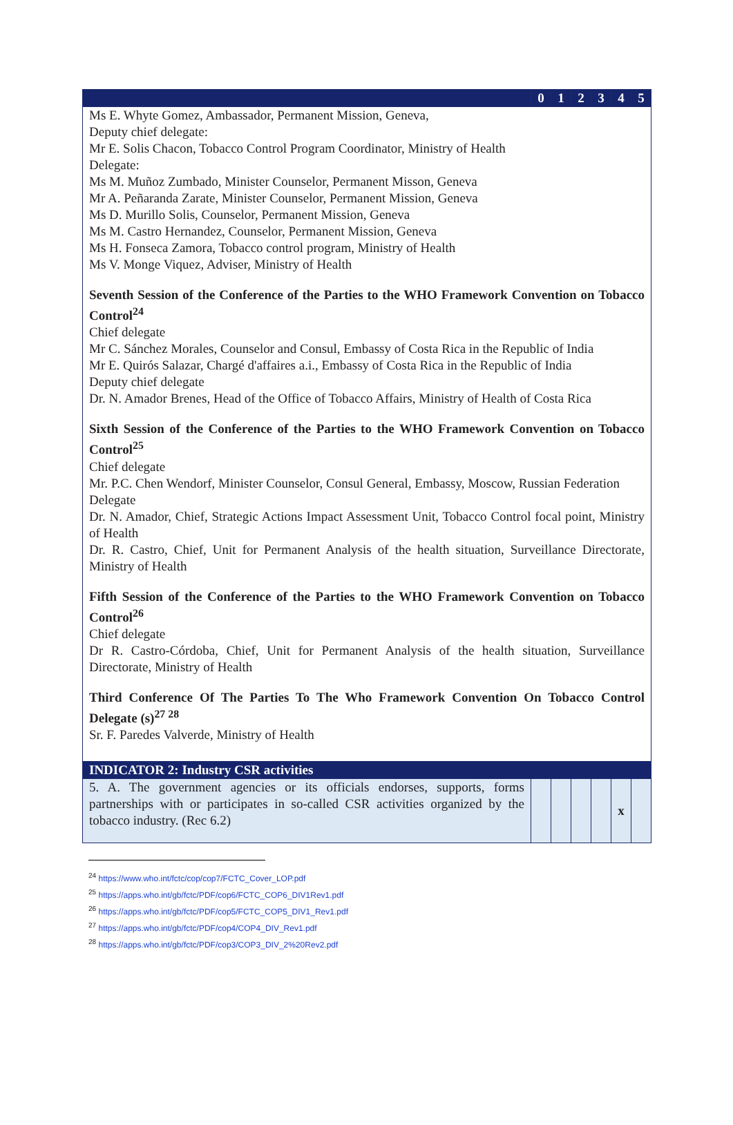| | 0 | 1 | 2 | 3 | 4 | 5 |
| --- | --- | --- | --- | --- | --- | --- |
| Ms E. Whyte Gomez, Ambassador, Permanent Mission, Geneva, Deputy chief delegate: Mr E. Solis Chacon, Tobacco Control Program Coordinator, Ministry of Health Delegate: Ms M. Muñoz Zumbado, Minister Counselor, Permanent Misson, Geneva Mr A. Peñaranda Zarate, Minister Counselor, Permanent Mission, Geneva Ms D. Murillo Solis, Counselor, Permanent Mission, Geneva Ms M. Castro Hernandez, Counselor, Permanent Mission, Geneva Ms H. Fonseca Zamora, Tobacco control program, Ministry of Health Ms V. Monge Viquez, Adviser, Ministry of Health Seventh Session of the Conference of the Parties to the WHO Framework Convention on Tobacco Control<sup>24</sup> Chief delegate Mr C. Sánchez Morales, Counselor and Consul, Embassy of Costa Rica in the Republic of India Mr E. Quirós Salazar, Chargé d'affaires a.i., Embassy of Costa Rica in the Republic of India Deputy chief delegate Dr. N. Amador Brenes, Head of the Office of Tobacco Affairs, Ministry of Health of Costa Rica Sixth Session of the Conference of the Parties to the WHO Framework Convention on Tobacco Control<sup>25</sup> Chief delegate Mr. P.C. Chen Wendorf, Minister Counselor, Consul General, Embassy, Moscow, Russian Federation Delegate Dr. N. Amador, Chief, Strategic Actions Impact Assessment Unit, Tobacco Control focal point, Ministry of Health Dr. R. Castro, Chief, Unit for Permanent Analysis of the health situation, Surveillance Directorate, Ministry of Health Fifth Session of the Conference of the Parties to the WHO Framework Convention on Tobacco Control<sup>26</sup> Chief delegate Dr R. Castro-Córdoba, Chief, Unit for Permanent Analysis of the health situation, Surveillance Directorate, Ministry of Health Third Conference Of The Parties To The Who Framework Convention On Tobacco Control Delegate (s)<sup>27 28</sup> Sr. F. Paredes Valverde, Ministry of Health | | | | | | |
| INDICATOR 2: Industry CSR activities | | | | | | |
| 5. A. The government agencies or its officials endorses, supports, forms partnerships with or participates in so-called CSR activities organized by the tobacco industry. (Rec 6.2) | | | | | x | |
<sup>24</sup> https://www.who.int/fctc/cop/cop7/FCTC_Cover_LOP.pdf
<sup>25</sup> https://apps.who.int/gb/fctc/PDF/cop6/FCTC_COP6_DIV1Rev1.pdf
<sup>26</sup> https://apps.who.int/gb/fctc/PDF/cop5/FCTC_COP5_DIV1_Rev1.pdf
<sup>27</sup> https://apps.who.int/gb/fctc/PDF/cop4/COP4_DIV_Rev1.pdf
<sup>28</sup> https://apps.who.int/gb/fctc/PDF/cop3/COP3_DIV_2%20Rev2.pdf